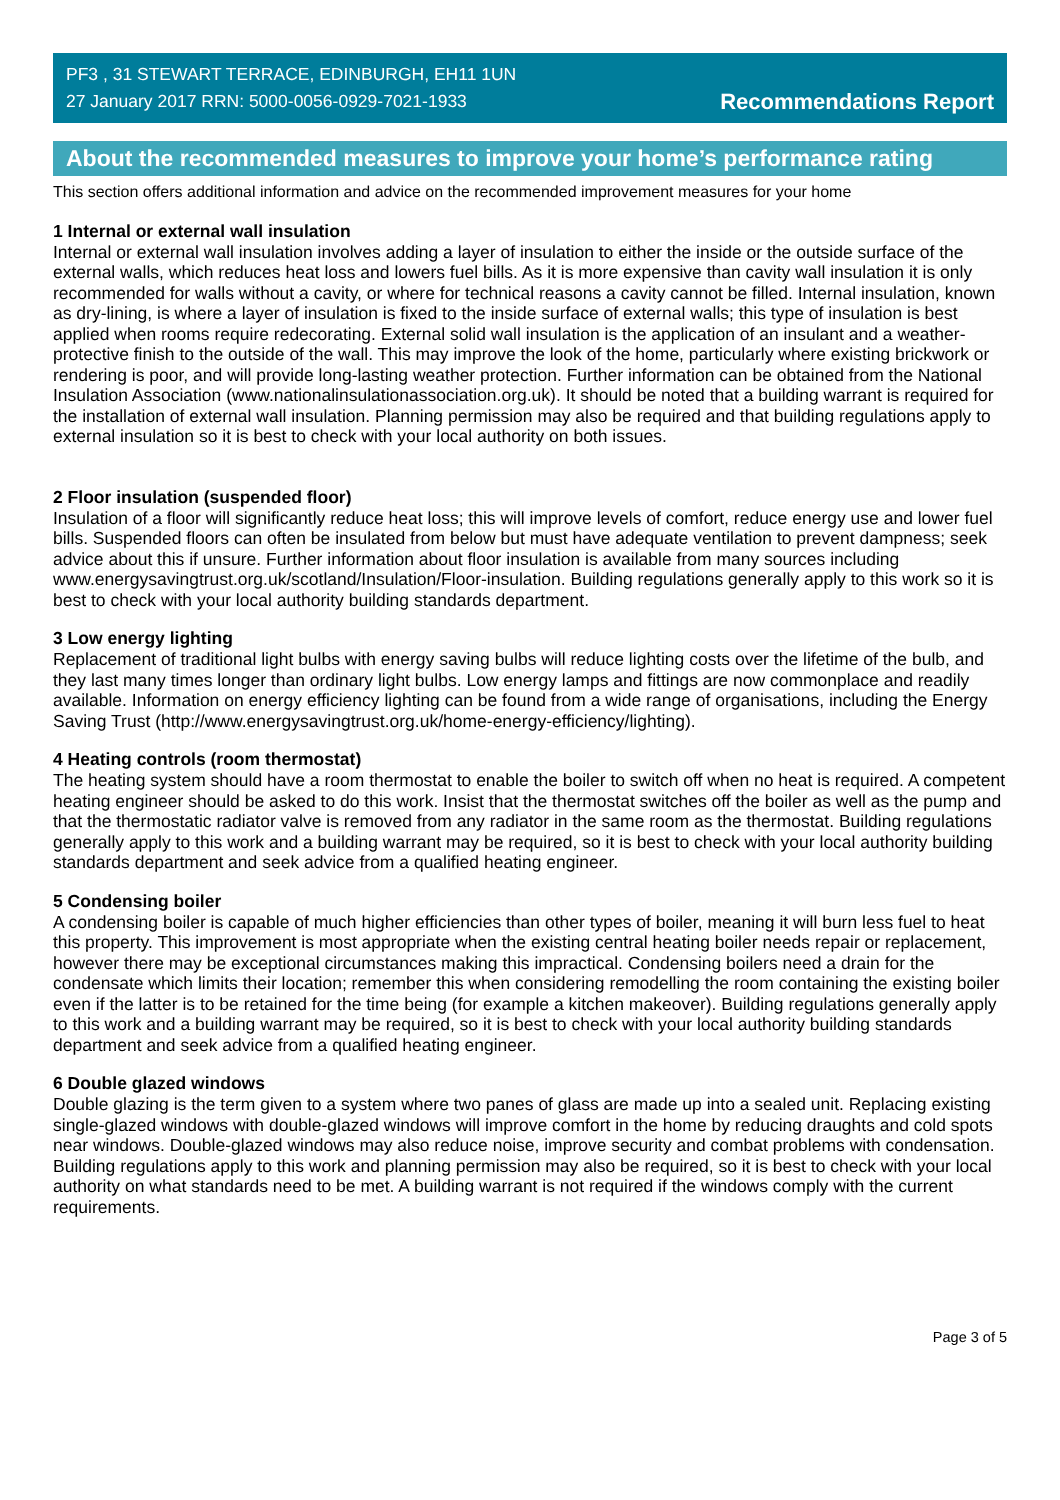PF3 , 31 STEWART TERRACE, EDINBURGH, EH11 1UN
27 January 2017 RRN: 5000-0056-0929-7021-1933
Recommendations Report
About the recommended measures to improve your home’s performance rating
This section offers additional information and advice on the recommended improvement measures for your home
1 Internal or external wall insulation
Internal or external wall insulation involves adding a layer of insulation to either the inside or the outside surface of the external walls, which reduces heat loss and lowers fuel bills. As it is more expensive than cavity wall insulation it is only recommended for walls without a cavity, or where for technical reasons a cavity cannot be filled. Internal insulation, known as dry-lining, is where a layer of insulation is fixed to the inside surface of external walls; this type of insulation is best applied when rooms require redecorating. External solid wall insulation is the application of an insulant and a weather-protective finish to the outside of the wall. This may improve the look of the home, particularly where existing brickwork or rendering is poor, and will provide long-lasting weather protection. Further information can be obtained from the National Insulation Association (www.nationalinsulationassociation.org.uk). It should be noted that a building warrant is required for the installation of external wall insulation. Planning permission may also be required and that building regulations apply to external insulation so it is best to check with your local authority on both issues.
2 Floor insulation (suspended floor)
Insulation of a floor will significantly reduce heat loss; this will improve levels of comfort, reduce energy use and lower fuel bills. Suspended floors can often be insulated from below but must have adequate ventilation to prevent dampness; seek advice about this if unsure. Further information about floor insulation is available from many sources including www.energysavingtrust.org.uk/scotland/Insulation/Floor-insulation. Building regulations generally apply to this work so it is best to check with your local authority building standards department.
3 Low energy lighting
Replacement of traditional light bulbs with energy saving bulbs will reduce lighting costs over the lifetime of the bulb, and they last many times longer than ordinary light bulbs. Low energy lamps and fittings are now commonplace and readily available. Information on energy efficiency lighting can be found from a wide range of organisations, including the Energy Saving Trust (http://www.energysavingtrust.org.uk/home-energy-efficiency/lighting).
4 Heating controls (room thermostat)
The heating system should have a room thermostat to enable the boiler to switch off when no heat is required. A competent heating engineer should be asked to do this work. Insist that the thermostat switches off the boiler as well as the pump and that the thermostatic radiator valve is removed from any radiator in the same room as the thermostat. Building regulations generally apply to this work and a building warrant may be required, so it is best to check with your local authority building standards department and seek advice from a qualified heating engineer.
5 Condensing boiler
A condensing boiler is capable of much higher efficiencies than other types of boiler, meaning it will burn less fuel to heat this property. This improvement is most appropriate when the existing central heating boiler needs repair or replacement, however there may be exceptional circumstances making this impractical. Condensing boilers need a drain for the condensate which limits their location; remember this when considering remodelling the room containing the existing boiler even if the latter is to be retained for the time being (for example a kitchen makeover). Building regulations generally apply to this work and a building warrant may be required, so it is best to check with your local authority building standards department and seek advice from a qualified heating engineer.
6 Double glazed windows
Double glazing is the term given to a system where two panes of glass are made up into a sealed unit. Replacing existing single-glazed windows with double-glazed windows will improve comfort in the home by reducing draughts and cold spots near windows. Double-glazed windows may also reduce noise, improve security and combat problems with condensation. Building regulations apply to this work and planning permission may also be required, so it is best to check with your local authority on what standards need to be met. A building warrant is not required if the windows comply with the current requirements.
Page 3 of 5